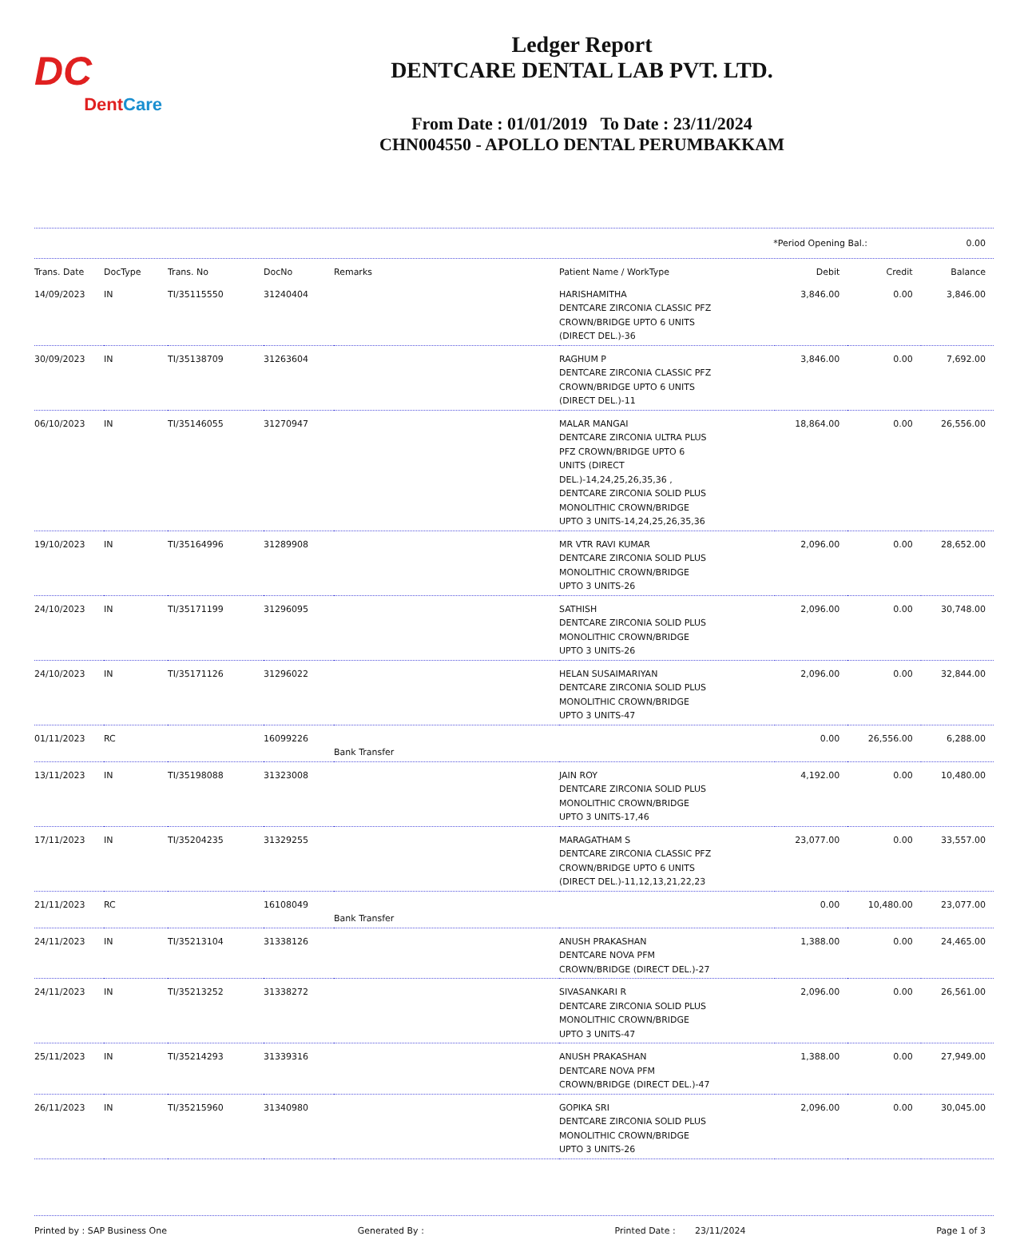DC
DentCare
Ledger Report
DENTCARE DENTAL LAB PVT. LTD.
From Date : 01/01/2019 To Date : 23/11/2024
CHN004550 - APOLLO DENTAL PERUMBAKKAM
*Period Opening Bal.: 0.00
| Trans. Date | DocType | Trans. No | DocNo | Remarks | Patient Name / WorkType | Debit | Credit | Balance |
| --- | --- | --- | --- | --- | --- | --- | --- | --- |
| 14/09/2023 | IN | TI/35115550 | 31240404 | | HARISHAMITHA DENTCARE ZIRCONIA CLASSIC PFZ CROWN/BRIDGE UPTO 6 UNITS (DIRECT DEL.)-36 | 3,846.00 | 0.00 | 3,846.00 |
| 30/09/2023 | IN | TI/35138709 | 31263604 | | RAGHUM P DENTCARE ZIRCONIA CLASSIC PFZ CROWN/BRIDGE UPTO 6 UNITS (DIRECT DEL.)-11 | 3,846.00 | 0.00 | 7,692.00 |
| 06/10/2023 | IN | TI/35146055 | 31270947 | | MALAR MANGAI DENTCARE ZIRCONIA ULTRA PLUS PFZ CROWN/BRIDGE UPTO 6 UNITS (DIRECT DEL.)-14,24,25,26,35,36 , DENTCARE ZIRCONIA SOLID PLUS MONOLITHIC CROWN/BRIDGE UPTO 3 UNITS-14,24,25,26,35,36 | 18,864.00 | 0.00 | 26,556.00 |
| 19/10/2023 | IN | TI/35164996 | 31289908 | | MR VTR RAVI KUMAR DENTCARE ZIRCONIA SOLID PLUS MONOLITHIC CROWN/BRIDGE UPTO 3 UNITS-26 | 2,096.00 | 0.00 | 28,652.00 |
| 24/10/2023 | IN | TI/35171199 | 31296095 | | SATHISH DENTCARE ZIRCONIA SOLID PLUS MONOLITHIC CROWN/BRIDGE UPTO 3 UNITS-26 | 2,096.00 | 0.00 | 30,748.00 |
| 24/10/2023 | IN | TI/35171126 | 31296022 | | HELAN SUSAIMARIYAN DENTCARE ZIRCONIA SOLID PLUS MONOLITHIC CROWN/BRIDGE UPTO 3 UNITS-47 | 2,096.00 | 0.00 | 32,844.00 |
| 01/11/2023 | RC | | 16099226 | Bank Transfer | | 0.00 | 26,556.00 | 6,288.00 |
| 13/11/2023 | IN | TI/35198088 | 31323008 | | JAIN ROY DENTCARE ZIRCONIA SOLID PLUS MONOLITHIC CROWN/BRIDGE UPTO 3 UNITS-17,46 | 4,192.00 | 0.00 | 10,480.00 |
| 17/11/2023 | IN | TI/35204235 | 31329255 | | MARAGATHAM S DENTCARE ZIRCONIA CLASSIC PFZ CROWN/BRIDGE UPTO 6 UNITS (DIRECT DEL.)-11,12,13,21,22,23 | 23,077.00 | 0.00 | 33,557.00 |
| 21/11/2023 | RC | | 16108049 | Bank Transfer | | 0.00 | 10,480.00 | 23,077.00 |
| 24/11/2023 | IN | TI/35213104 | 31338126 | | ANUSH PRAKASHAN DENTCARE NOVA PFM CROWN/BRIDGE (DIRECT DEL.)-27 | 1,388.00 | 0.00 | 24,465.00 |
| 24/11/2023 | IN | TI/35213252 | 31338272 | | SIVASANKARI R DENTCARE ZIRCONIA SOLID PLUS MONOLITHIC CROWN/BRIDGE UPTO 3 UNITS-47 | 2,096.00 | 0.00 | 26,561.00 |
| 25/11/2023 | IN | TI/35214293 | 31339316 | | ANUSH PRAKASHAN DENTCARE NOVA PFM CROWN/BRIDGE (DIRECT DEL.)-47 | 1,388.00 | 0.00 | 27,949.00 |
| 26/11/2023 | IN | TI/35215960 | 31340980 | | GOPIKA SRI DENTCARE ZIRCONIA SOLID PLUS MONOLITHIC CROWN/BRIDGE UPTO 3 UNITS-26 | 2,096.00 | 0.00 | 30,045.00 |
Printed by : SAP Business One Generated By : Printed Date : 23/11/2024 Page 1 of 3